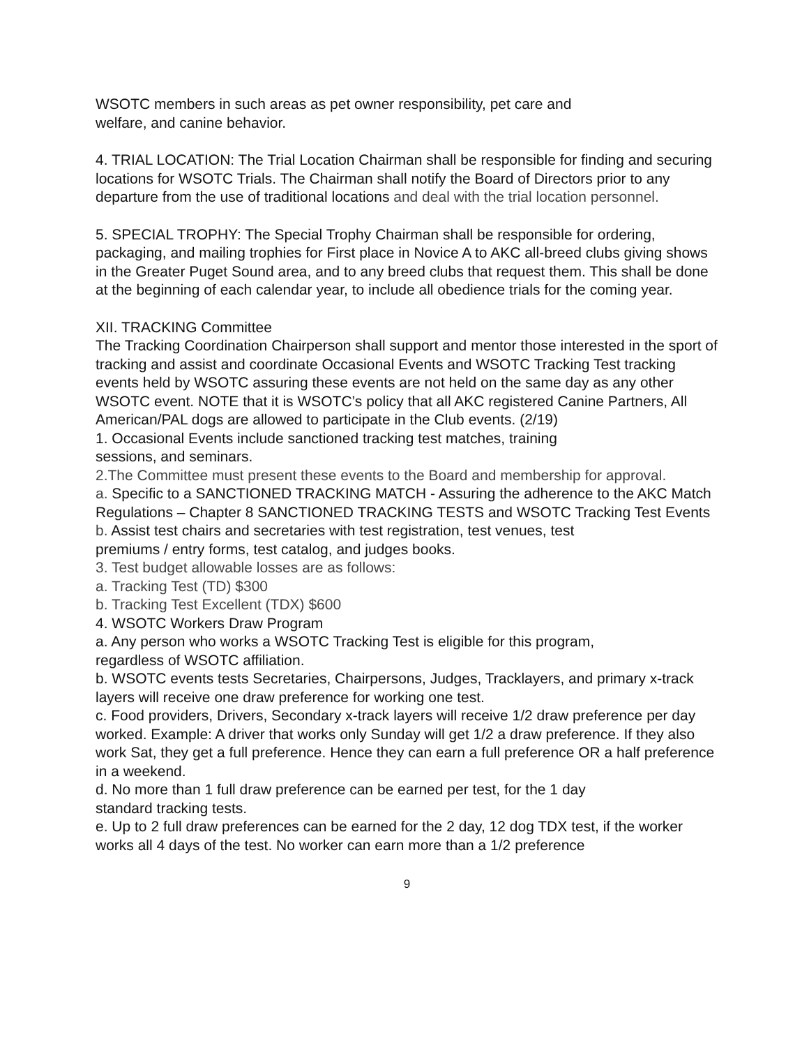WSOTC members in such areas as pet owner responsibility, pet care and
welfare, and canine behavior.
4. TRIAL LOCATION: The Trial Location Chairman shall be responsible for finding and securing locations for WSOTC Trials. The Chairman shall notify the Board of Directors prior to any departure from the use of traditional locations and deal with the trial location personnel.
5. SPECIAL TROPHY: The Special Trophy Chairman shall be responsible for ordering, packaging, and mailing trophies for First place in Novice A to AKC all-breed clubs giving shows in the Greater Puget Sound area, and to any breed clubs that request them. This shall be done at the beginning of each calendar year, to include all obedience trials for the coming year.
XII. TRACKING Committee
The Tracking Coordination Chairperson shall support and mentor those interested in the sport of tracking and assist and coordinate Occasional Events and WSOTC Tracking Test tracking events held by WSOTC assuring these events are not held on the same day as any other WSOTC event. NOTE that it is WSOTC’s policy that all AKC registered Canine Partners, All American/PAL dogs are allowed to participate in the Club events. (2/19)
1. Occasional Events include sanctioned tracking test matches, training
sessions, and seminars.
2.The Committee must present these events to the Board and membership for approval.
a. Specific to a SANCTIONED TRACKING MATCH - Assuring the adherence to the AKC Match Regulations – Chapter 8 SANCTIONED TRACKING TESTS and WSOTC Tracking Test Events
b. Assist test chairs and secretaries with test registration, test venues, test
premiums / entry forms, test catalog, and judges books.
3. Test budget allowable losses are as follows:
a. Tracking Test (TD) $300
b. Tracking Test Excellent (TDX) $600
4. WSOTC Workers Draw Program
a. Any person who works a WSOTC Tracking Test is eligible for this program,
regardless of WSOTC affiliation.
b. WSOTC events tests Secretaries, Chairpersons, Judges, Tracklayers, and primary x-track layers will receive one draw preference for working one test.
c. Food providers, Drivers, Secondary x-track layers will receive 1/2 draw preference per day worked. Example: A driver that works only Sunday will get 1/2 a draw preference. If they also work Sat, they get a full preference. Hence they can earn a full preference OR a half preference in a weekend.
d. No more than 1 full draw preference can be earned per test, for the 1 day
standard tracking tests.
e. Up to 2 full draw preferences can be earned for the 2 day, 12 dog TDX test, if the worker works all 4 days of the test. No worker can earn more than a 1/2 preference
9